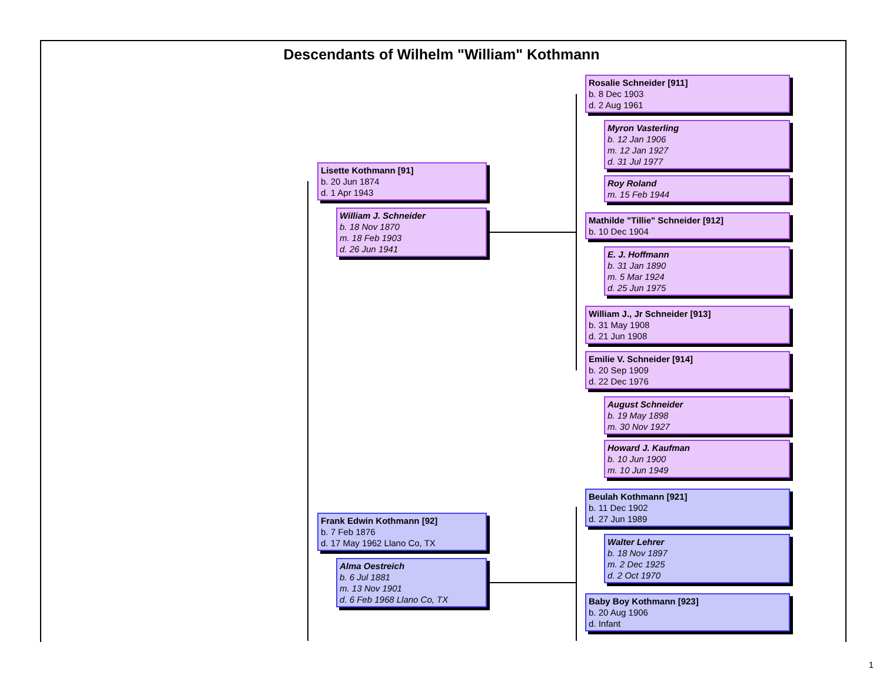Descendants of Wilhelm "William" Kothmann
Lisette Kothmann [91]
b. 20 Jun 1874
d. 1 Apr 1943
William J. Schneider
b. 18 Nov 1870
m. 18 Feb 1903
d. 26 Jun 1941
Rosalie Schneider [911]
b. 8 Dec 1903
d. 2 Aug 1961
Myron Vasterling
b. 12 Jan 1906
m. 12 Jan 1927
d. 31 Jul 1977
Roy Roland
m. 15 Feb 1944
Mathilde "Tillie" Schneider [912]
b. 10 Dec 1904
E. J. Hoffmann
b. 31 Jan 1890
m. 5 Mar 1924
d. 25 Jun 1975
William J., Jr Schneider [913]
b. 31 May 1908
d. 21 Jun 1908
Emilie V. Schneider [914]
b. 20 Sep 1909
d. 22 Dec 1976
August Schneider
b. 19 May 1898
m. 30 Nov 1927
Howard J. Kaufman
b. 10 Jun 1900
m. 10 Jun 1949
Frank Edwin Kothmann [92]
b. 7 Feb 1876
d. 17 May 1962 Llano Co, TX
Alma Oestreich
b. 6 Jul 1881
m. 13 Nov 1901
d. 6 Feb 1968 Llano Co, TX
Beulah Kothmann [921]
b. 11 Dec 1902
d. 27 Jun 1989
Walter Lehrer
b. 18 Nov 1897
m. 2 Dec 1925
d. 2 Oct 1970
Baby Boy Kothmann [923]
b. 20 Aug 1906
d. Infant
1